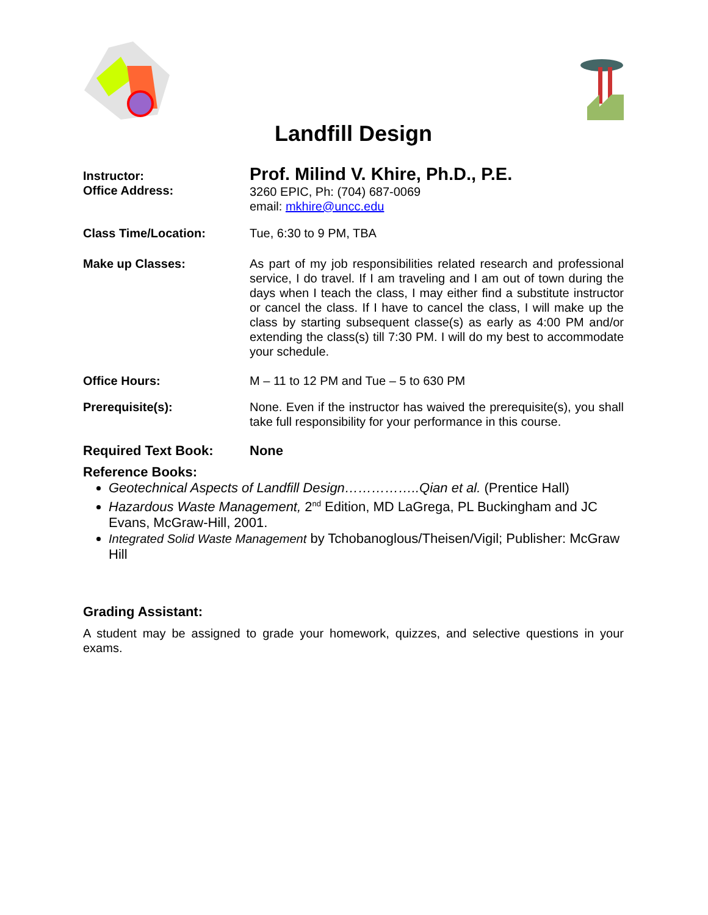Landfill Design
Instructor:
Office Address:
Prof. Milind V. Khire, Ph.D., P.E.
3260 EPIC, Ph: (704) 687-0069
email: mkhire@uncc.edu
Class Time/Location: Tue, 6:30 to 9 PM, TBA
Make up Classes: As part of my job responsibilities related research and professional service, I do travel. If I am traveling and I am out of town during the days when I teach the class, I may either find a substitute instructor or cancel the class. If I have to cancel the class, I will make up the class by starting subsequent classe(s) as early as 4:00 PM and/or extending the class(s) till 7:30 PM. I will do my best to accommodate your schedule.
Office Hours: M – 11 to 12 PM and Tue – 5 to 630 PM
Prerequisite(s): None. Even if the instructor has waived the prerequisite(s), you shall take full responsibility for your performance in this course.
Required Text Book: None
Reference Books:
Geotechnical Aspects of Landfill Design……………..Qian et al. (Prentice Hall)
Hazardous Waste Management, 2<sup>nd</sup> Edition, MD LaGrega, PL Buckingham and JC Evans, McGraw-Hill, 2001.
Integrated Solid Waste Management by Tchobanoglous/Theisen/Vigil; Publisher: McGraw Hill
Grading Assistant:
A student may be assigned to grade your homework, quizzes, and selective questions in your exams.